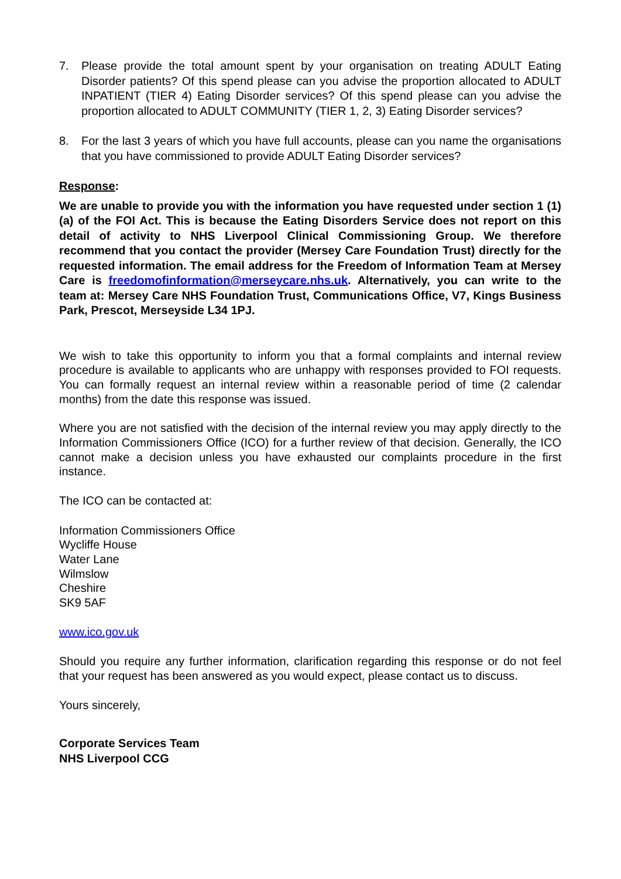7. Please provide the total amount spent by your organisation on treating ADULT Eating Disorder patients? Of this spend please can you advise the proportion allocated to ADULT INPATIENT (TIER 4) Eating Disorder services? Of this spend please can you advise the proportion allocated to ADULT COMMUNITY (TIER 1, 2, 3) Eating Disorder services?
8. For the last 3 years of which you have full accounts, please can you name the organisations that you have commissioned to provide ADULT Eating Disorder services?
Response:
We are unable to provide you with the information you have requested under section 1 (1)(a) of the FOI Act. This is because the Eating Disorders Service does not report on this detail of activity to NHS Liverpool Clinical Commissioning Group. We therefore recommend that you contact the provider (Mersey Care Foundation Trust) directly for the requested information. The email address for the Freedom of Information Team at Mersey Care is freedomofinformation@merseycare.nhs.uk. Alternatively, you can write to the team at: Mersey Care NHS Foundation Trust, Communications Office, V7, Kings Business Park, Prescot, Merseyside L34 1PJ.
We wish to take this opportunity to inform you that a formal complaints and internal review procedure is available to applicants who are unhappy with responses provided to FOI requests. You can formally request an internal review within a reasonable period of time (2 calendar months) from the date this response was issued.
Where you are not satisfied with the decision of the internal review you may apply directly to the Information Commissioners Office (ICO) for a further review of that decision. Generally, the ICO cannot make a decision unless you have exhausted our complaints procedure in the first instance.
The ICO can be contacted at:
Information Commissioners Office
Wycliffe House
Water Lane
Wilmslow
Cheshire
SK9 5AF
www.ico.gov.uk
Should you require any further information, clarification regarding this response or do not feel that your request has been answered as you would expect, please contact us to discuss.
Yours sincerely,
Corporate Services Team
NHS Liverpool CCG